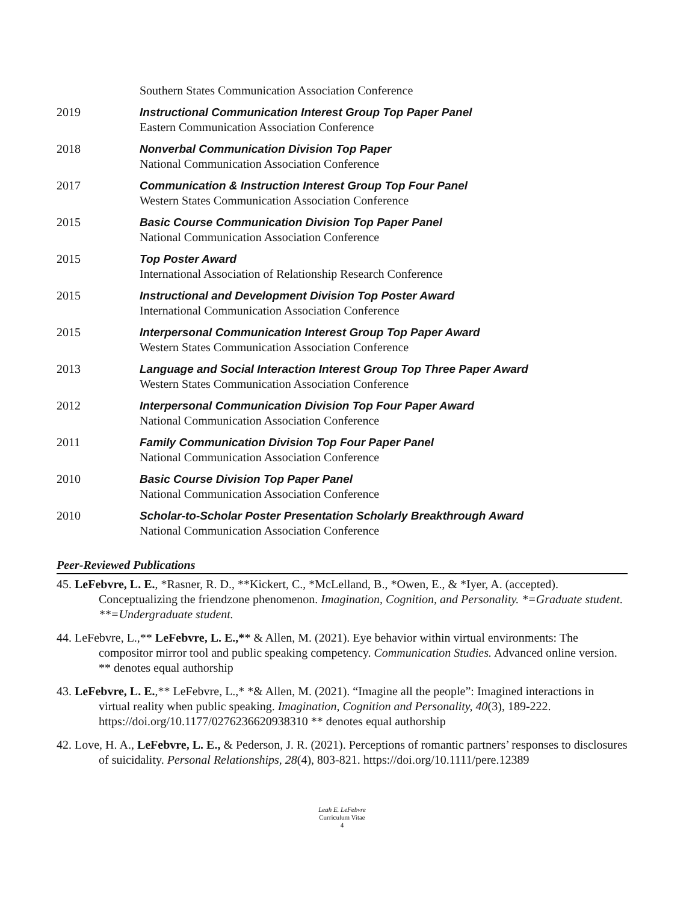Southern States Communication Association Conference
2019 Instructional Communication Interest Group Top Paper Panel
Eastern Communication Association Conference
2018 Nonverbal Communication Division Top Paper
National Communication Association Conference
2017 Communication & Instruction Interest Group Top Four Panel
Western States Communication Association Conference
2015 Basic Course Communication Division Top Paper Panel
National Communication Association Conference
2015 Top Poster Award
International Association of Relationship Research Conference
2015 Instructional and Development Division Top Poster Award
International Communication Association Conference
2015 Interpersonal Communication Interest Group Top Paper Award
Western States Communication Association Conference
2013 Language and Social Interaction Interest Group Top Three Paper Award
Western States Communication Association Conference
2012 Interpersonal Communication Division Top Four Paper Award
National Communication Association Conference
2011 Family Communication Division Top Four Paper Panel
National Communication Association Conference
2010 Basic Course Division Top Paper Panel
National Communication Association Conference
2010 Scholar-to-Scholar Poster Presentation Scholarly Breakthrough Award
National Communication Association Conference
Peer-Reviewed Publications
45. LeFebvre, L. E., *Rasner, R. D., **Kickert, C., *McLelland, B., *Owen, E., & *Iyer, A. (accepted). Conceptualizing the friendzone phenomenon. Imagination, Cognition, and Personality. *=Graduate student. **=Undergraduate student.
44. LeFebvre, L.,** LeFebvre, L. E.,** & Allen, M. (2021). Eye behavior within virtual environments: The compositor mirror tool and public speaking competency. Communication Studies. Advanced online version. ** denotes equal authorship
43. LeFebvre, L. E.,** LeFebvre, L.,* *& Allen, M. (2021). “Imagine all the people”: Imagined interactions in virtual reality when public speaking. Imagination, Cognition and Personality, 40(3), 189-222. https://doi.org/10.1177/0276236620938310 ** denotes equal authorship
42. Love, H. A., LeFebvre, L. E., & Pederson, J. R. (2021). Perceptions of romantic partners’ responses to disclosures of suicidality. Personal Relationships, 28(4), 803-821. https://doi.org/10.1111/pere.12389
Leah E. LeFebvre
Curriculum Vitae
4